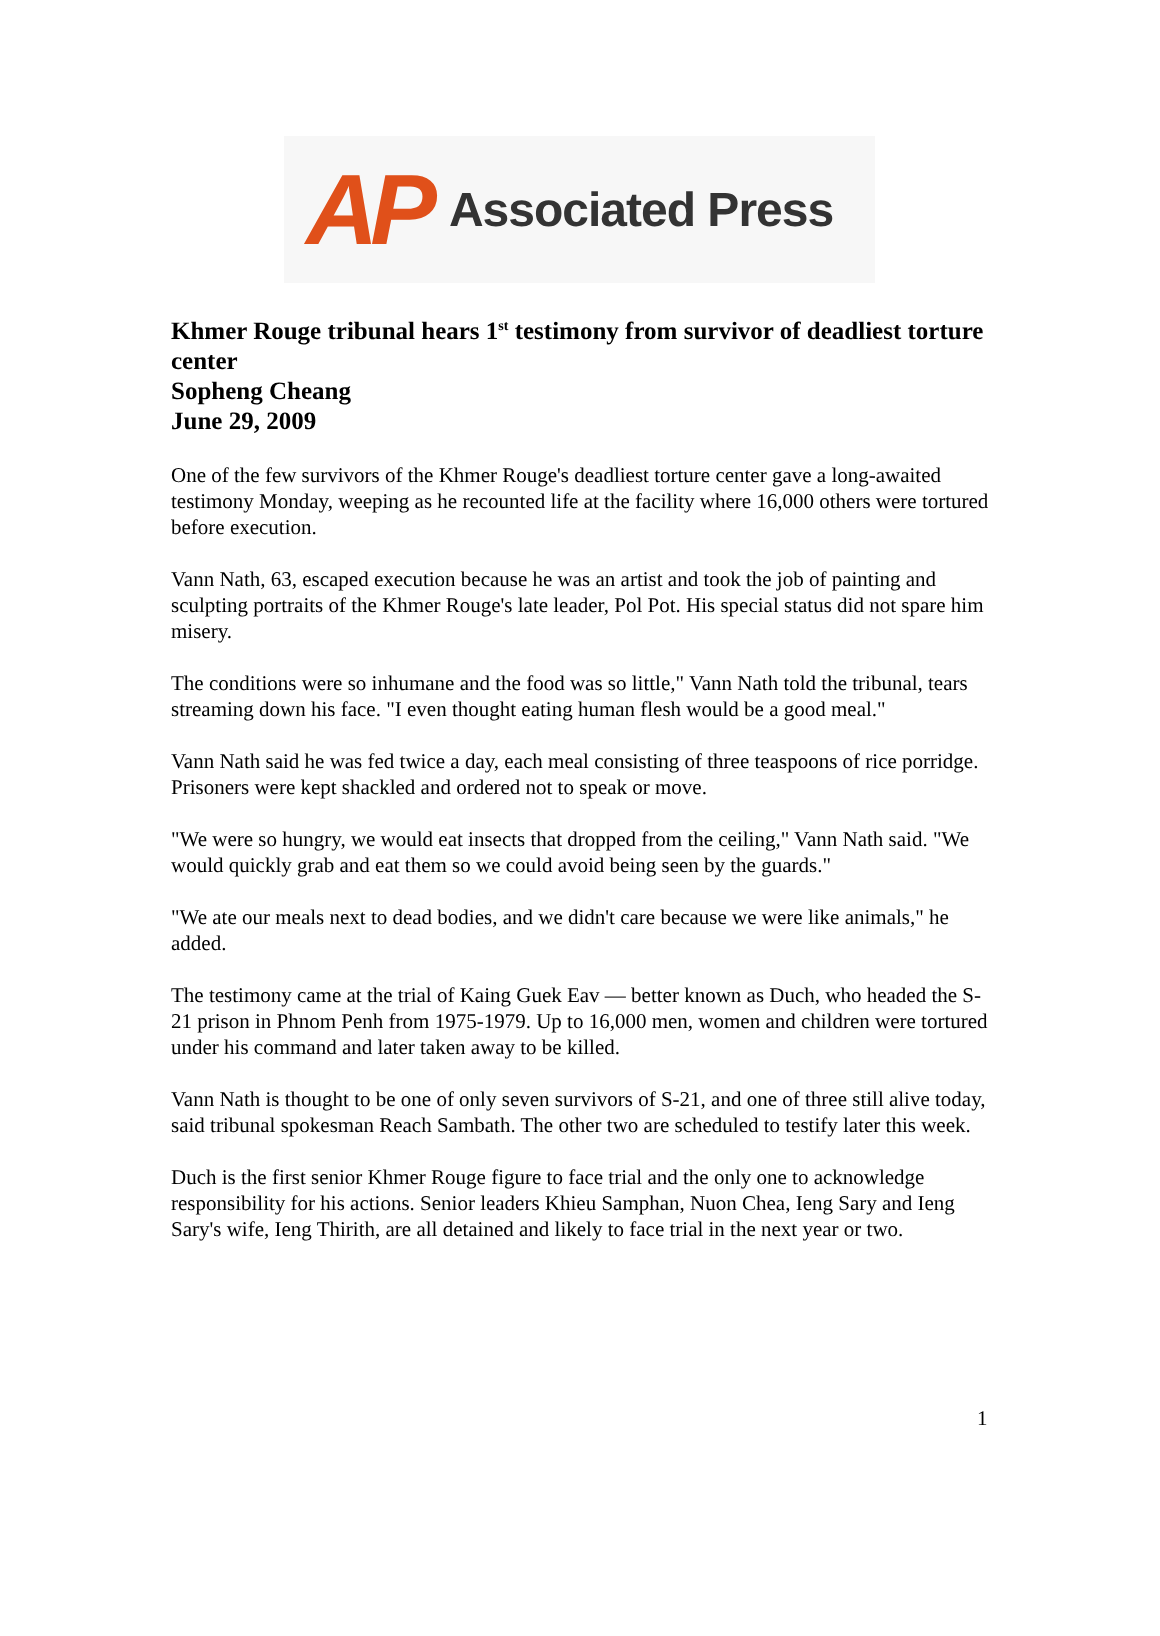AP Associated Press
Khmer Rouge tribunal hears 1<sup>st</sup> testimony from survivor of deadliest torture center
Sopheng Cheang
June 29, 2009
One of the few survivors of the Khmer Rouge's deadliest torture center gave a long-awaited testimony Monday, weeping as he recounted life at the facility where 16,000 others were tortured before execution.
Vann Nath, 63, escaped execution because he was an artist and took the job of painting and sculpting portraits of the Khmer Rouge's late leader, Pol Pot. His special status did not spare him misery.
The conditions were so inhumane and the food was so little," Vann Nath told the tribunal, tears streaming down his face. "I even thought eating human flesh would be a good meal."
Vann Nath said he was fed twice a day, each meal consisting of three teaspoons of rice porridge. Prisoners were kept shackled and ordered not to speak or move.
"We were so hungry, we would eat insects that dropped from the ceiling," Vann Nath said. "We would quickly grab and eat them so we could avoid being seen by the guards."
"We ate our meals next to dead bodies, and we didn't care because we were like animals," he added.
The testimony came at the trial of Kaing Guek Eav — better known as Duch, who headed the S-21 prison in Phnom Penh from 1975-1979. Up to 16,000 men, women and children were tortured under his command and later taken away to be killed.
Vann Nath is thought to be one of only seven survivors of S-21, and one of three still alive today, said tribunal spokesman Reach Sambath. The other two are scheduled to testify later this week.
Duch is the first senior Khmer Rouge figure to face trial and the only one to acknowledge responsibility for his actions. Senior leaders Khieu Samphan, Nuon Chea, Ieng Sary and Ieng Sary's wife, Ieng Thirith, are all detained and likely to face trial in the next year or two.
1